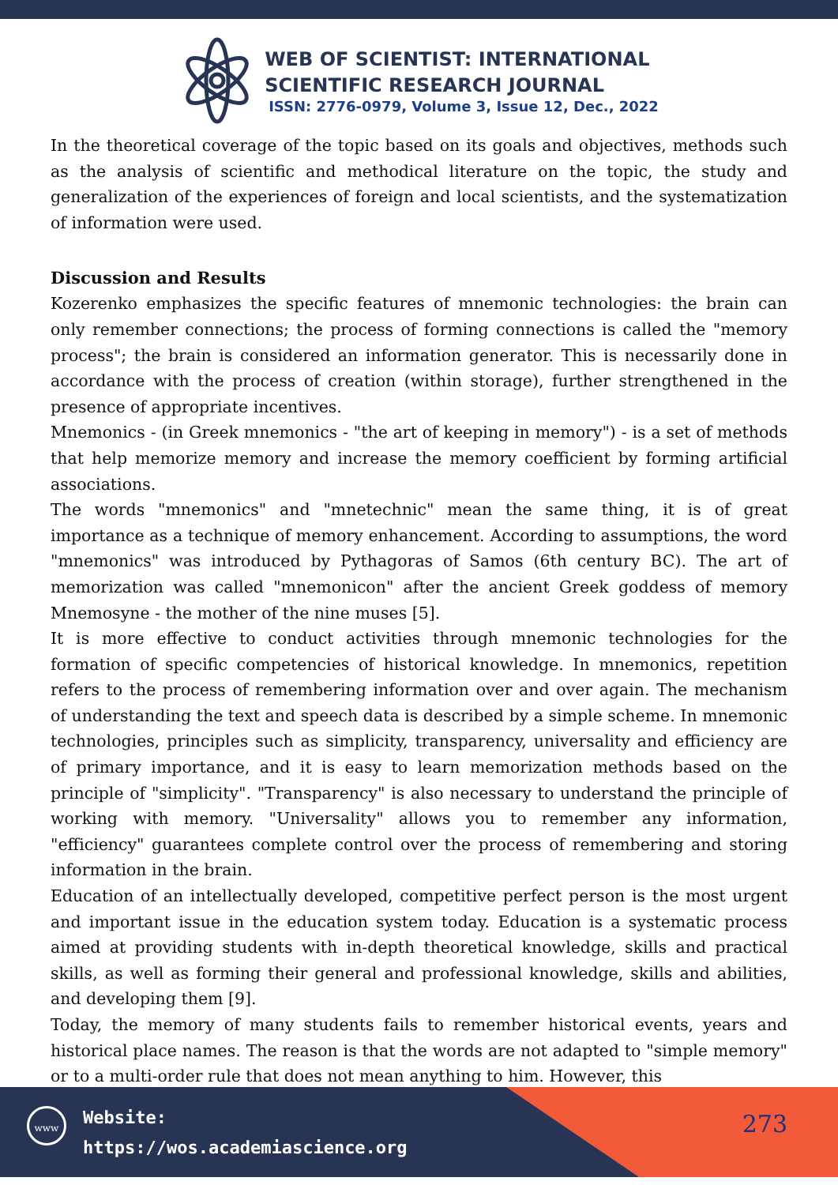WEB OF SCIENTIST: INTERNATIONAL
SCIENTIFIC RESEARCH JOURNAL
ISSN: 2776-0979, Volume 3, Issue 12, Dec., 2022
In the theoretical coverage of the topic based on its goals and objectives, methods such as the analysis of scientific and methodical literature on the topic, the study and generalization of the experiences of foreign and local scientists, and the systematization of information were used.
Discussion and Results
Kozerenko emphasizes the specific features of mnemonic technologies: the brain can only remember connections; the process of forming connections is called the "memory process"; the brain is considered an information generator. This is necessarily done in accordance with the process of creation (within storage), further strengthened in the presence of appropriate incentives.
Mnemonics - (in Greek mnemonics - "the art of keeping in memory") - is a set of methods that help memorize memory and increase the memory coefficient by forming artificial associations.
The words "mnemonics" and "mnetechnic" mean the same thing, it is of great importance as a technique of memory enhancement. According to assumptions, the word "mnemonics" was introduced by Pythagoras of Samos (6th century BC). The art of memorization was called "mnemonicon" after the ancient Greek goddess of memory Mnemosyne - the mother of the nine muses [5].
It is more effective to conduct activities through mnemonic technologies for the formation of specific competencies of historical knowledge. In mnemonics, repetition refers to the process of remembering information over and over again. The mechanism of understanding the text and speech data is described by a simple scheme. In mnemonic technologies, principles such as simplicity, transparency, universality and efficiency are of primary importance, and it is easy to learn memorization methods based on the principle of "simplicity". "Transparency" is also necessary to understand the principle of working with memory. "Universality" allows you to remember any information, "efficiency" guarantees complete control over the process of remembering and storing information in the brain.
Education of an intellectually developed, competitive perfect person is the most urgent and important issue in the education system today. Education is a systematic process aimed at providing students with in-depth theoretical knowledge, skills and practical skills, as well as forming their general and professional knowledge, skills and abilities, and developing them [9].
Today, the memory of many students fails to remember historical events, years and historical place names. The reason is that the words are not adapted to "simple memory" or to a multi-order rule that does not mean anything to him. However, this
www
Website:
https://wos.academiascience.org
273